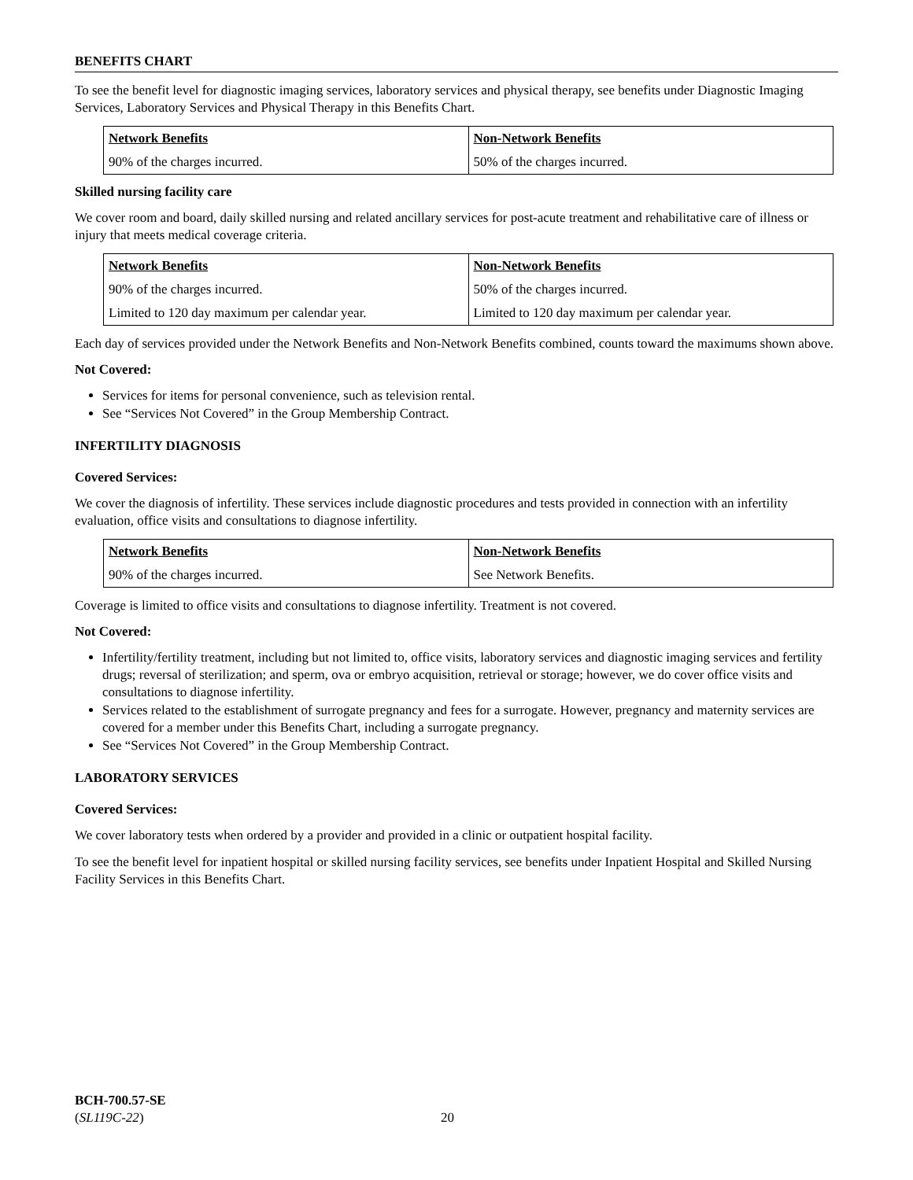BENEFITS CHART
To see the benefit level for diagnostic imaging services, laboratory services and physical therapy, see benefits under Diagnostic Imaging Services, Laboratory Services and Physical Therapy in this Benefits Chart.
| Network Benefits | Non-Network Benefits |
| --- | --- |
| 90% of the charges incurred. | 50% of the charges incurred. |
Skilled nursing facility care
We cover room and board, daily skilled nursing and related ancillary services for post-acute treatment and rehabilitative care of illness or injury that meets medical coverage criteria.
| Network Benefits | Non-Network Benefits |
| --- | --- |
| 90% of the charges incurred. | 50% of the charges incurred. |
| Limited to 120 day maximum per calendar year. | Limited to 120 day maximum per calendar year. |
Each day of services provided under the Network Benefits and Non-Network Benefits combined, counts toward the maximums shown above.
Not Covered:
Services for items for personal convenience, such as television rental.
See “Services Not Covered” in the Group Membership Contract.
INFERTILITY DIAGNOSIS
Covered Services:
We cover the diagnosis of infertility. These services include diagnostic procedures and tests provided in connection with an infertility evaluation, office visits and consultations to diagnose infertility.
| Network Benefits | Non-Network Benefits |
| --- | --- |
| 90% of the charges incurred. | See Network Benefits. |
Coverage is limited to office visits and consultations to diagnose infertility. Treatment is not covered.
Not Covered:
Infertility/fertility treatment, including but not limited to, office visits, laboratory services and diagnostic imaging services and fertility drugs; reversal of sterilization; and sperm, ova or embryo acquisition, retrieval or storage; however, we do cover office visits and consultations to diagnose infertility.
Services related to the establishment of surrogate pregnancy and fees for a surrogate. However, pregnancy and maternity services are covered for a member under this Benefits Chart, including a surrogate pregnancy.
See “Services Not Covered” in the Group Membership Contract.
LABORATORY SERVICES
Covered Services:
We cover laboratory tests when ordered by a provider and provided in a clinic or outpatient hospital facility.
To see the benefit level for inpatient hospital or skilled nursing facility services, see benefits under Inpatient Hospital and Skilled Nursing Facility Services in this Benefits Chart.
BCH-700.57-SE
(SL119C-22)
20